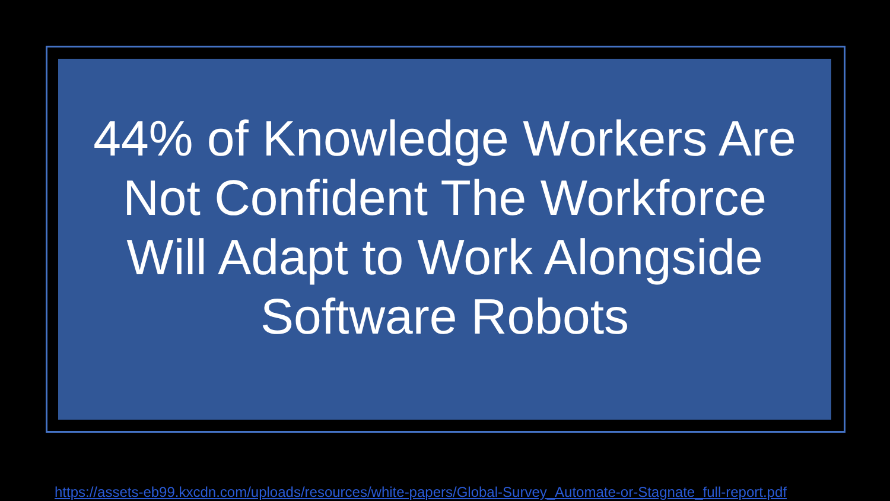44% of Knowledge Workers Are Not Confident The Workforce Will Adapt to Work Alongside Software Robots
https://assets-eb99.kxcdn.com/uploads/resources/white-papers/Global-Survey_Automate-or-Stagnate_full-report.pdf